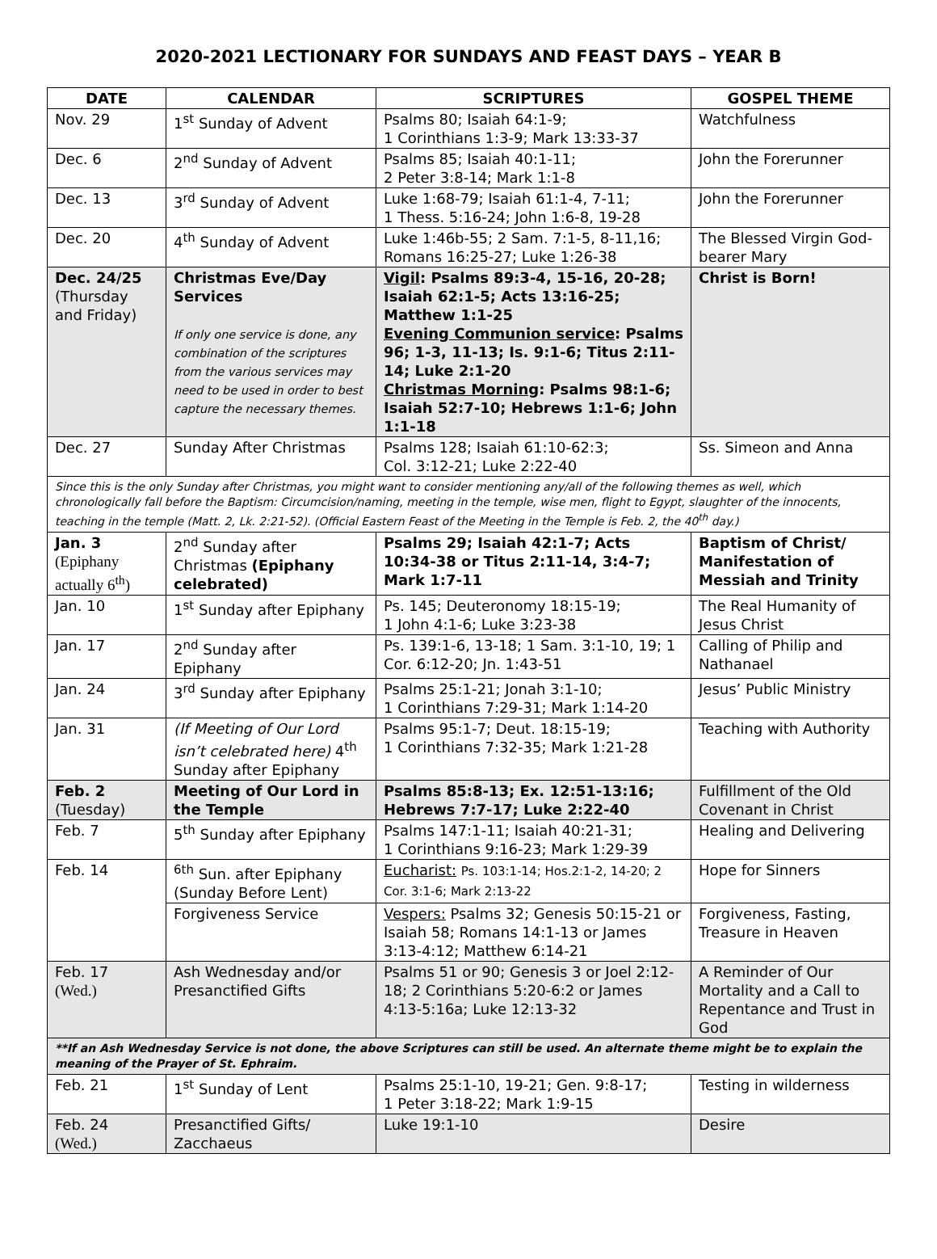2020-2021 LECTIONARY FOR SUNDAYS AND FEAST DAYS – YEAR B
| DATE | CALENDAR | SCRIPTURES | GOSPEL THEME |
| --- | --- | --- | --- |
| Nov. 29 | 1<sup>st</sup> Sunday of Advent | Psalms 80; Isaiah 64:1-9; 1 Corinthians 1:3-9; Mark 13:33-37 | Watchfulness |
| Dec. 6 | 2<sup>nd</sup> Sunday of Advent | Psalms 85; Isaiah 40:1-11; 2 Peter 3:8-14; Mark 1:1-8 | John the Forerunner |
| Dec. 13 | 3<sup>rd</sup> Sunday of Advent | Luke 1:68-79; Isaiah 61:1-4, 7-11; 1 Thess. 5:16-24; John 1:6-8, 19-28 | John the Forerunner |
| Dec. 20 | 4<sup>th</sup> Sunday of Advent | Luke 1:46b-55; 2 Sam. 7:1-5, 8-11,16; Romans 16:25-27; Luke 1:26-38 | The Blessed Virgin God-bearer Mary |
| Dec. 24/25 (Thursday and Friday) | Christmas Eve/Day Services If only one service is done, any combination of the scriptures from the various services may need to be used in order to best capture the necessary themes. | Vigil : Psalms 89:3-4, 15-16, 20-28; Isaiah 62:1-5; Acts 13:16-25; Matthew 1:1-25 Evening Communion service : Psalms 96; 1-3, 11-13; Is. 9:1-6; Titus 2:11-14; Luke 2:1-20 Christmas Morning : Psalms 98:1-6; Isaiah 52:7-10; Hebrews 1:1-6; John 1:1-18 | Christ is Born! |
| Dec. 27 | Sunday After Christmas | Psalms 128; Isaiah 61:10-62:3; Col. 3:12-21; Luke 2:22-40 | Ss. Simeon and Anna |
| Since this is the only Sunday after Christmas, you might want to consider mentioning any/all of the following themes as well, which chronologically fall before the Baptism: Circumcision/naming, meeting in the temple, wise men, flight to Egypt, slaughter of the innocents, teaching in the temple (Matt. 2, Lk. 2:21-52). (Official Eastern Feast of the Meeting in the Temple is Feb. 2, the 40<sup>th</sup> day.) | | | |
| Jan. 3 (Epiphany actually 6<sup>th</sup>) | 2<sup>nd</sup> Sunday after Christmas (Epiphany celebrated) | Psalms 29; Isaiah 42:1-7; Acts 10:34-38 or Titus 2:11-14, 3:4-7; Mark 1:7-11 | Baptism of Christ/ Manifestation of Messiah and Trinity |
| Jan. 10 | 1<sup>st</sup> Sunday after Epiphany | Ps. 145; Deuteronomy 18:15-19; 1 John 4:1-6; Luke 3:23-38 | The Real Humanity of Jesus Christ |
| Jan. 17 | 2<sup>nd</sup> Sunday after Epiphany | Ps. 139:1-6, 13-18; 1 Sam. 3:1-10, 19; 1 Cor. 6:12-20; Jn. 1:43-51 | Calling of Philip and Nathanael |
| Jan. 24 | 3<sup>rd</sup> Sunday after Epiphany | Psalms 25:1-21; Jonah 3:1-10; 1 Corinthians 7:29-31; Mark 1:14-20 | Jesus’ Public Ministry |
| Jan. 31 | (If Meeting of Our Lord isn’t celebrated here) 4<sup>th</sup> Sunday after Epiphany | Psalms 95:1-7; Deut. 18:15-19; 1 Corinthians 7:32-35; Mark 1:21-28 | Teaching with Authority |
| Feb. 2 (Tuesday) | Meeting of Our Lord in the Temple | Psalms 85:8-13; Ex. 12:51-13:16; Hebrews 7:7-17; Luke 2:22-40 | Fulfillment of the Old Covenant in Christ |
| Feb. 7 | 5<sup>th</sup> Sunday after Epiphany | Psalms 147:1-11; Isaiah 40:21-31; 1 Corinthians 9:16-23; Mark 1:29-39 | Healing and Delivering |
| Feb. 14 | <sup>6th</sup> Sun. after Epiphany (Sunday Before Lent) | Eucharist: Ps. 103:1-14; Hos.2:1-2, 14-20; 2 Cor. 3:1-6; Mark 2:13-22 | Hope for Sinners |
| | Forgiveness Service | Vespers: Psalms 32; Genesis 50:15-21 or Isaiah 58; Romans 14:1-13 or James 3:13-4:12; Matthew 6:14-21 | Forgiveness, Fasting, Treasure in Heaven |
| Feb. 17 (Wed.) | Ash Wednesday and/or Presanctified Gifts | Psalms 51 or 90; Genesis 3 or Joel 2:12-18; 2 Corinthians 5:20-6:2 or James 4:13-5:16a; Luke 12:13-32 | A Reminder of Our Mortality and a Call to Repentance and Trust in God |
| **If an Ash Wednesday Service is not done, the above Scriptures can still be used. An alternate theme might be to explain the meaning of the Prayer of St. Ephraim. | | | |
| Feb. 21 | 1<sup>st</sup> Sunday of Lent | Psalms 25:1-10, 19-21; Gen. 9:8-17; 1 Peter 3:18-22; Mark 1:9-15 | Testing in wilderness |
| Feb. 24 (Wed.) | Presanctified Gifts/ Zacchaeus | Luke 19:1-10 | Desire |